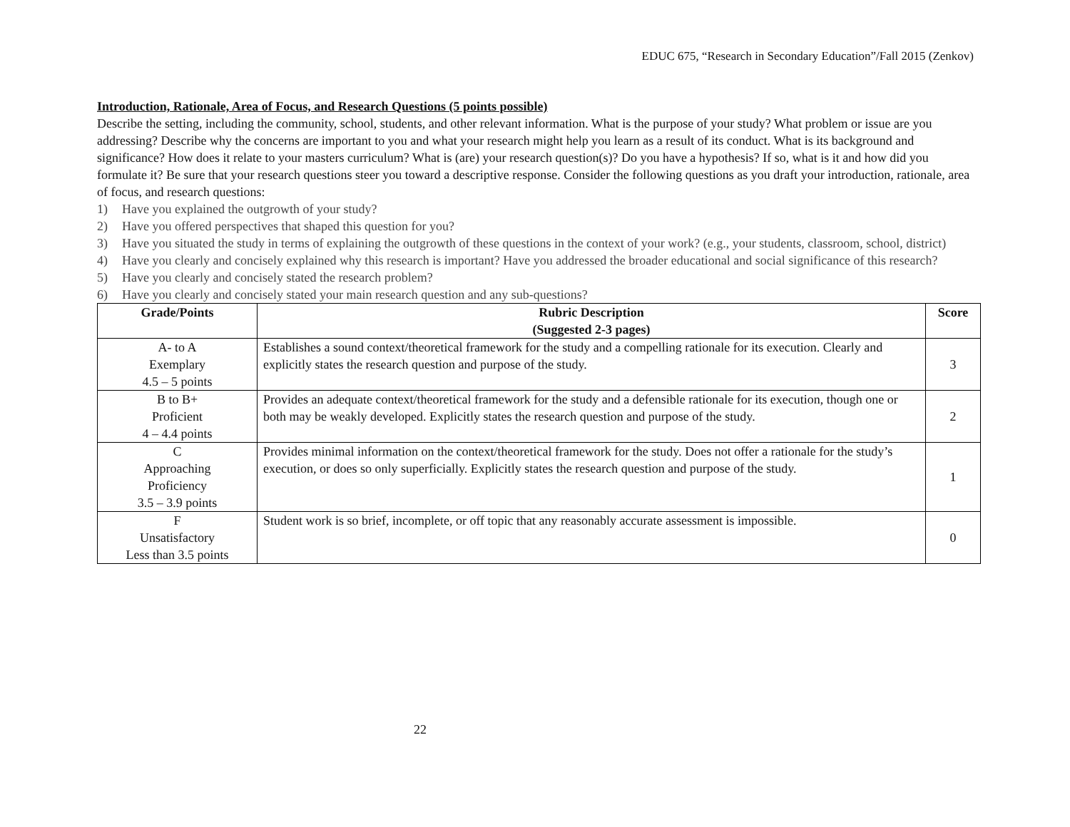EDUC 675, “Research in Secondary Education”/Fall 2015 (Zenkov)
Introduction, Rationale, Area of Focus, and Research Questions (5 points possible)
Describe the setting, including the community, school, students, and other relevant information. What is the purpose of your study? What problem or issue are you addressing? Describe why the concerns are important to you and what your research might help you learn as a result of its conduct. What is its background and significance? How does it relate to your masters curriculum? What is (are) your research question(s)? Do you have a hypothesis? If so, what is it and how did you formulate it? Be sure that your research questions steer you toward a descriptive response. Consider the following questions as you draft your introduction, rationale, area of focus, and research questions:
1) Have you explained the outgrowth of your study?
2) Have you offered perspectives that shaped this question for you?
3) Have you situated the study in terms of explaining the outgrowth of these questions in the context of your work? (e.g., your students, classroom, school, district)
4) Have you clearly and concisely explained why this research is important? Have you addressed the broader educational and social significance of this research?
5) Have you clearly and concisely stated the research problem?
6) Have you clearly and concisely stated your main research question and any sub-questions?
| Grade/Points | Rubric Description (Suggested 2-3 pages) | Score |
| --- | --- | --- |
| A- to A Exemplary 4.5 – 5 points | Establishes a sound context/theoretical framework for the study and a compelling rationale for its execution. Clearly and explicitly states the research question and purpose of the study. | 3 |
| B to B+ Proficient 4 – 4.4 points | Provides an adequate context/theoretical framework for the study and a defensible rationale for its execution, though one or both may be weakly developed. Explicitly states the research question and purpose of the study. | 2 |
| C Approaching Proficiency 3.5 – 3.9 points | Provides minimal information on the context/theoretical framework for the study. Does not offer a rationale for the study’s execution, or does so only superficially. Explicitly states the research question and purpose of the study. | 1 |
| F Unsatisfactory Less than 3.5 points | Student work is so brief, incomplete, or off topic that any reasonably accurate assessment is impossible. | 0 |
22